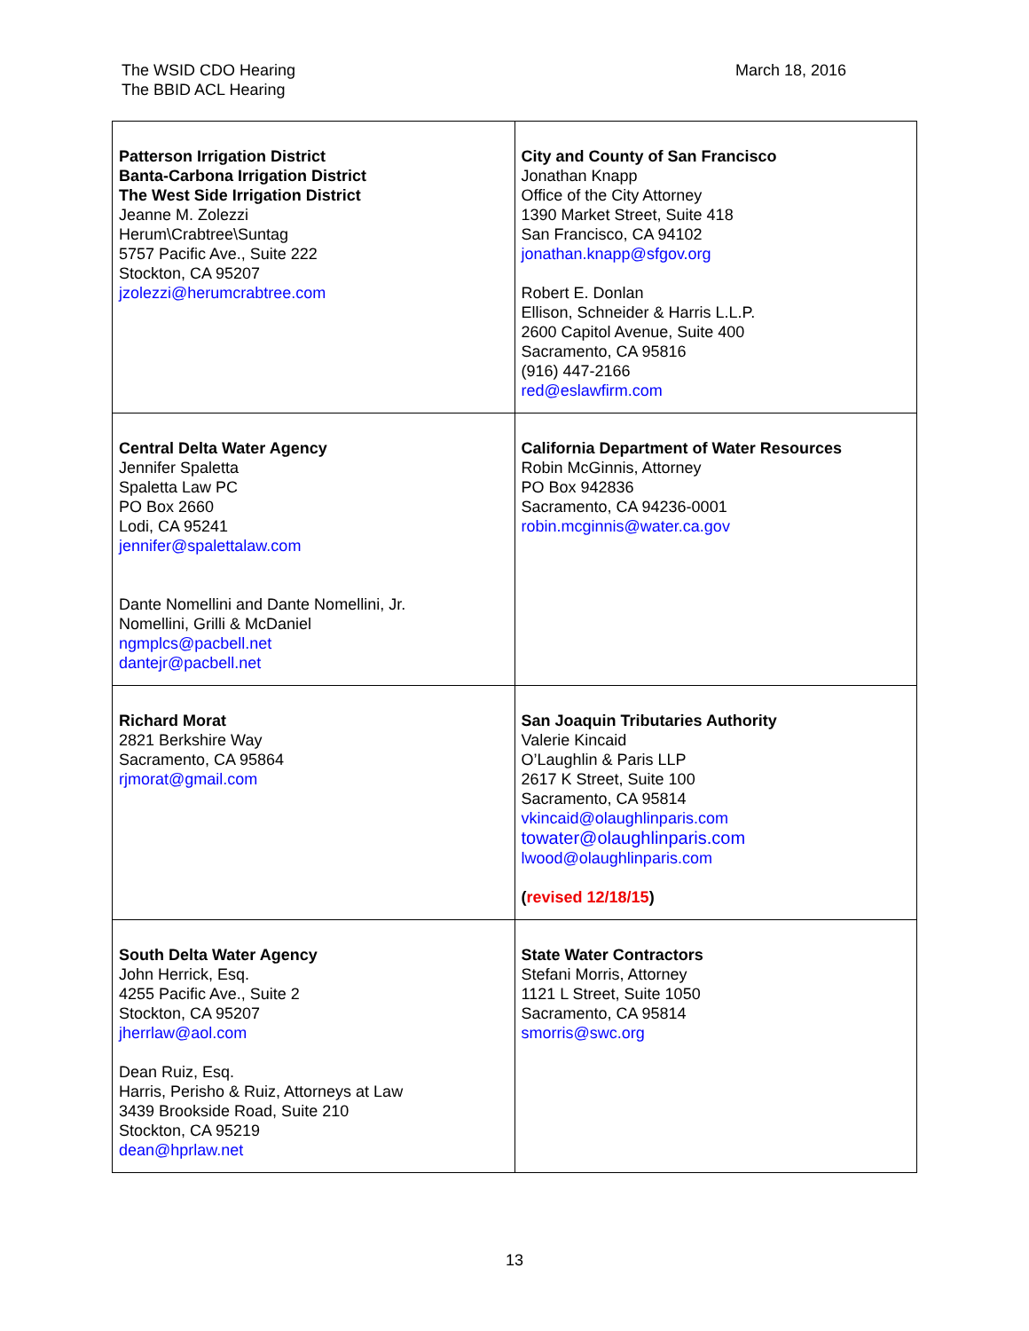The WSID CDO Hearing
The BBID ACL Hearing
March 18, 2016
| Patterson Irrigation District Banta-Carbona Irrigation District The West Side Irrigation District Jeanne M. Zolezzi Herum\Crabtree\Suntag 5757 Pacific Ave., Suite 222 Stockton, CA 95207 jzolezzi@herumcrabtree.com | City and County of San Francisco Jonathan Knapp Office of the City Attorney 1390 Market Street, Suite 418 San Francisco, CA 94102 jonathan.knapp@sfgov.org Robert E. Donlan Ellison, Schneider & Harris L.L.P. 2600 Capitol Avenue, Suite 400 Sacramento, CA 95816 (916) 447-2166 red@eslawfirm.com |
| Central Delta Water Agency Jennifer Spaletta Spaletta Law PC PO Box 2660 Lodi, CA 95241 jennifer@spalettalaw.com Dante Nomellini and Dante Nomellini, Jr. Nomellini, Grilli & McDaniel ngmplcs@pacbell.net dantejr@pacbell.net | California Department of Water Resources Robin McGinnis, Attorney PO Box 942836 Sacramento, CA 94236-0001 robin.mcginnis@water.ca.gov |
| Richard Morat 2821 Berkshire Way Sacramento, CA 95864 rjmorat@gmail.com | San Joaquin Tributaries Authority Valerie Kincaid O’Laughlin & Paris LLP 2617 K Street, Suite 100 Sacramento, CA 95814 vkincaid@olaughlinparis.com towater@olaughlinparis.com lwood@olaughlinparis.com ( revised 12/18/15 ) |
| South Delta Water Agency John Herrick, Esq. 4255 Pacific Ave., Suite 2 Stockton, CA 95207 jherrlaw@aol.com Dean Ruiz, Esq. Harris, Perisho & Ruiz, Attorneys at Law 3439 Brookside Road, Suite 210 Stockton, CA 95219 dean@hprlaw.net | State Water Contractors Stefani Morris, Attorney 1121 L Street, Suite 1050 Sacramento, CA 95814 smorris@swc.org |
13